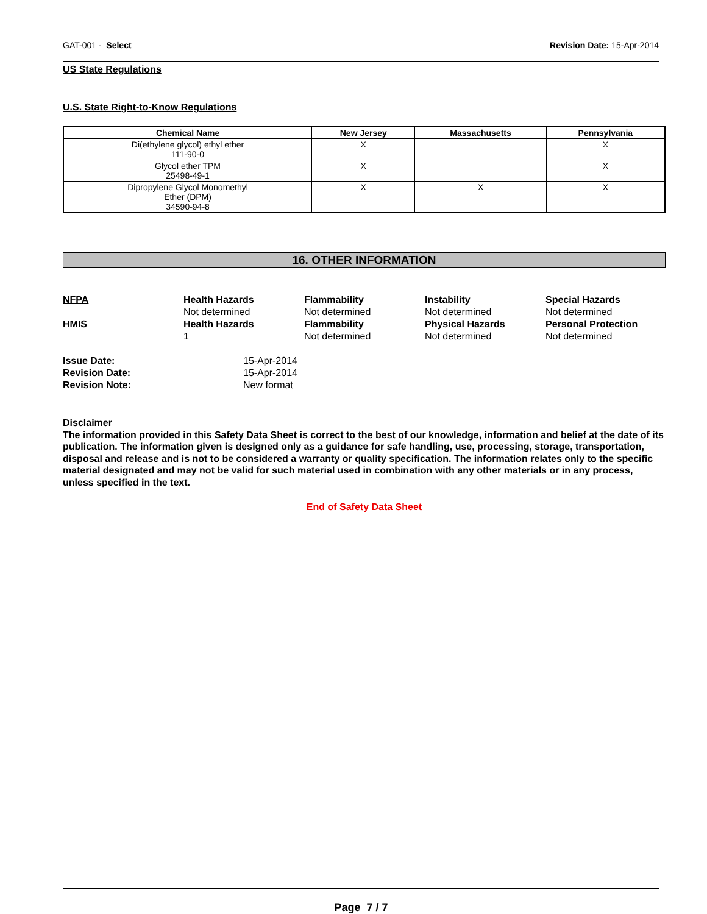GAT-001 - Select Revision Date: 15-Apr-2014
US State Regulations
U.S. State Right-to-Know Regulations
| Chemical Name | New Jersey | Massachusetts | Pennsylvania |
| --- | --- | --- | --- |
| Di(ethylene glycol) ethyl ether 111-90-0 | X | | X |
| Glycol ether TPM 25498-49-1 | X | | X |
| Dipropylene Glycol Monomethyl Ether (DPM) 34590-94-8 | X | X | X |
16. OTHER INFORMATION
NFPA
Health Hazards
Flammability
Instability
Special Hazards
Not determined
Not determined
Not determined
Not determined
HMIS
Health Hazards
Flammability
Physical Hazards
Personal Protection
1
Not determined
Not determined
Not determined
Issue Date:
15-Apr-2014
Revision Date:
15-Apr-2014
Revision Note:
New format
Disclaimer
The information provided in this Safety Data Sheet is correct to the best of our knowledge, information and belief at the date of its publication. The information given is designed only as a guidance for safe handling, use, processing, storage, transportation, disposal and release and is not to be considered a warranty or quality specification. The information relates only to the specific material designated and may not be valid for such material used in combination with any other materials or in any process, unless specified in the text.
End of Safety Data Sheet
Page 7 / 7